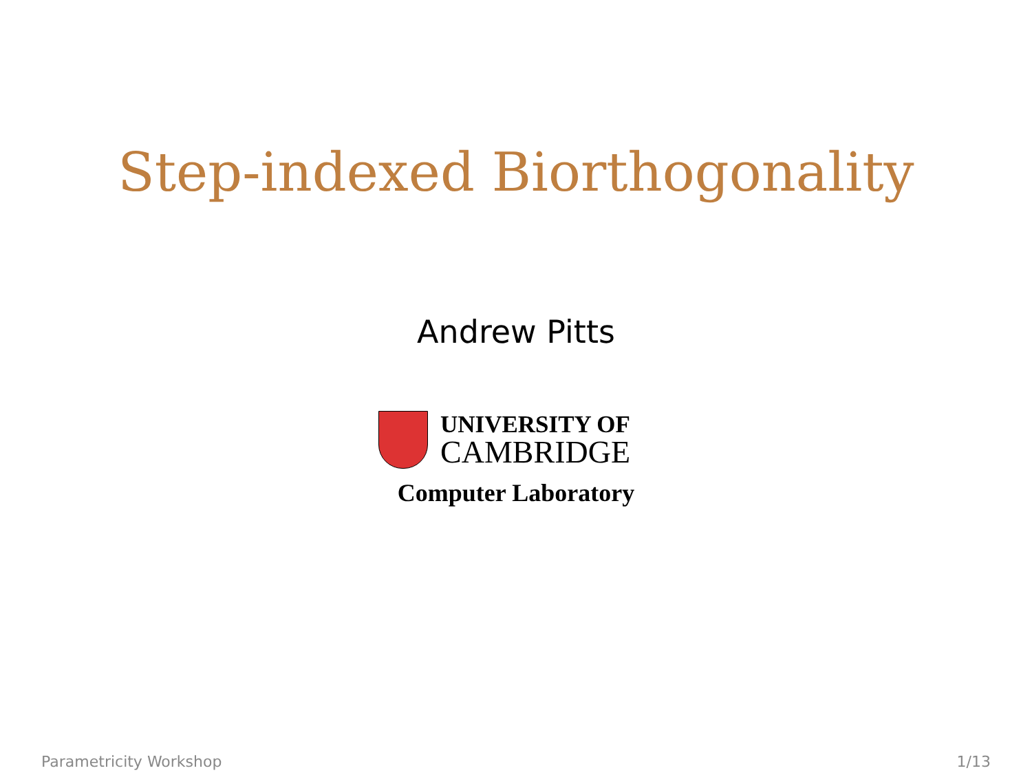Step-indexed Biorthogonality
Andrew Pitts
UNIVERSITY OF
CAMBRIDGE
Computer Laboratory
Parametricity Workshop 1/13